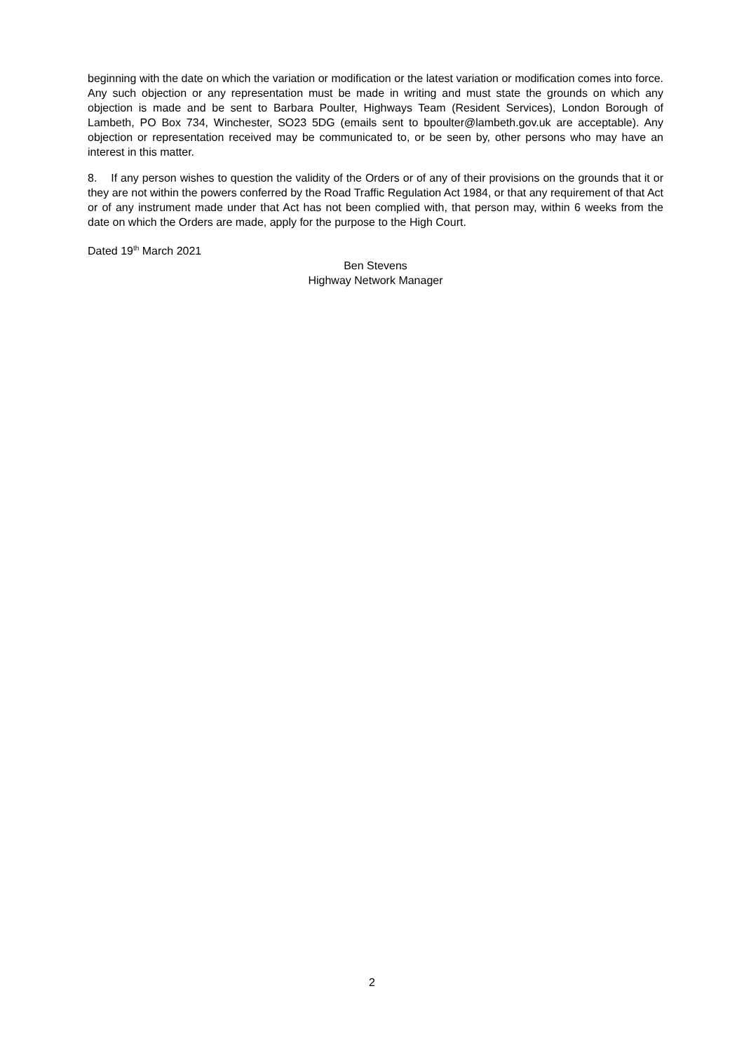beginning with the date on which the variation or modification or the latest variation or modification comes into force. Any such objection or any representation must be made in writing and must state the grounds on which any objection is made and be sent to Barbara Poulter, Highways Team (Resident Services), London Borough of Lambeth, PO Box 734, Winchester, SO23 5DG (emails sent to bpoulter@lambeth.gov.uk are acceptable). Any objection or representation received may be communicated to, or be seen by, other persons who may have an interest in this matter.
8. If any person wishes to question the validity of the Orders or of any of their provisions on the grounds that it or they are not within the powers conferred by the Road Traffic Regulation Act 1984, or that any requirement of that Act or of any instrument made under that Act has not been complied with, that person may, within 6 weeks from the date on which the Orders are made, apply for the purpose to the High Court.
Dated 19<sup>th</sup> March 2021
Ben Stevens
Highway Network Manager
2